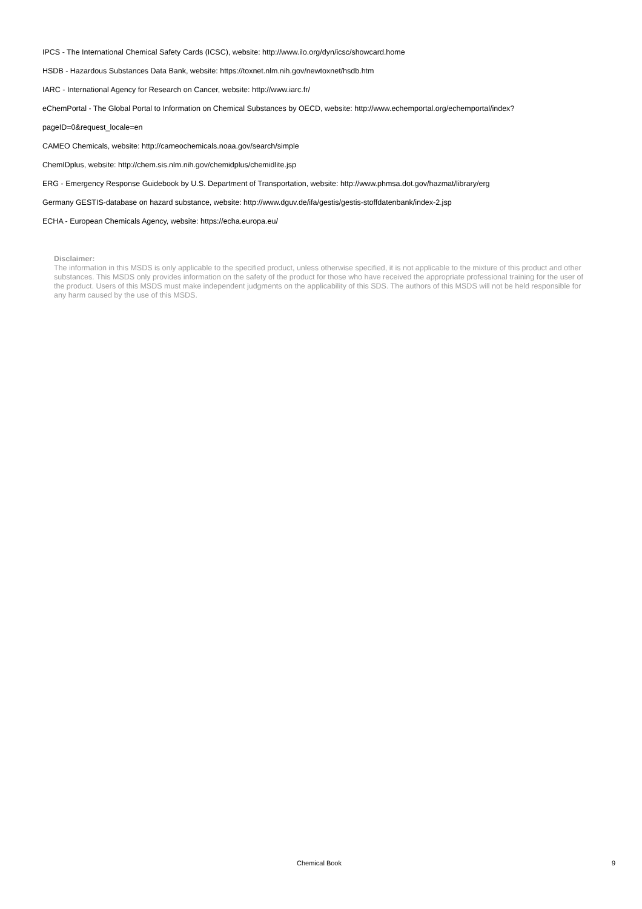IPCS - The International Chemical Safety Cards (ICSC), website: http://www.ilo.org/dyn/icsc/showcard.home
HSDB - Hazardous Substances Data Bank, website: https://toxnet.nlm.nih.gov/newtoxnet/hsdb.htm
IARC - International Agency for Research on Cancer, website: http://www.iarc.fr/
eChemPortal - The Global Portal to Information on Chemical Substances by OECD, website: http://www.echemportal.org/echemportal/index?
pageID=0&request_locale=en
CAMEO Chemicals, website: http://cameochemicals.noaa.gov/search/simple
ChemIDplus, website: http://chem.sis.nlm.nih.gov/chemidplus/chemidlite.jsp
ERG - Emergency Response Guidebook by U.S. Department of Transportation, website: http://www.phmsa.dot.gov/hazmat/library/erg
Germany GESTIS-database on hazard substance, website: http://www.dguv.de/ifa/gestis/gestis-stoffdatenbank/index-2.jsp
ECHA - European Chemicals Agency, website: https://echa.europa.eu/
Disclaimer:
The information in this MSDS is only applicable to the specified product, unless otherwise specified, it is not applicable to the mixture of this product and other substances. This MSDS only provides information on the safety of the product for those who have received the appropriate professional training for the user of the product. Users of this MSDS must make independent judgments on the applicability of this SDS. The authors of this MSDS will not be held responsible for any harm caused by the use of this MSDS.
Chemical Book 9